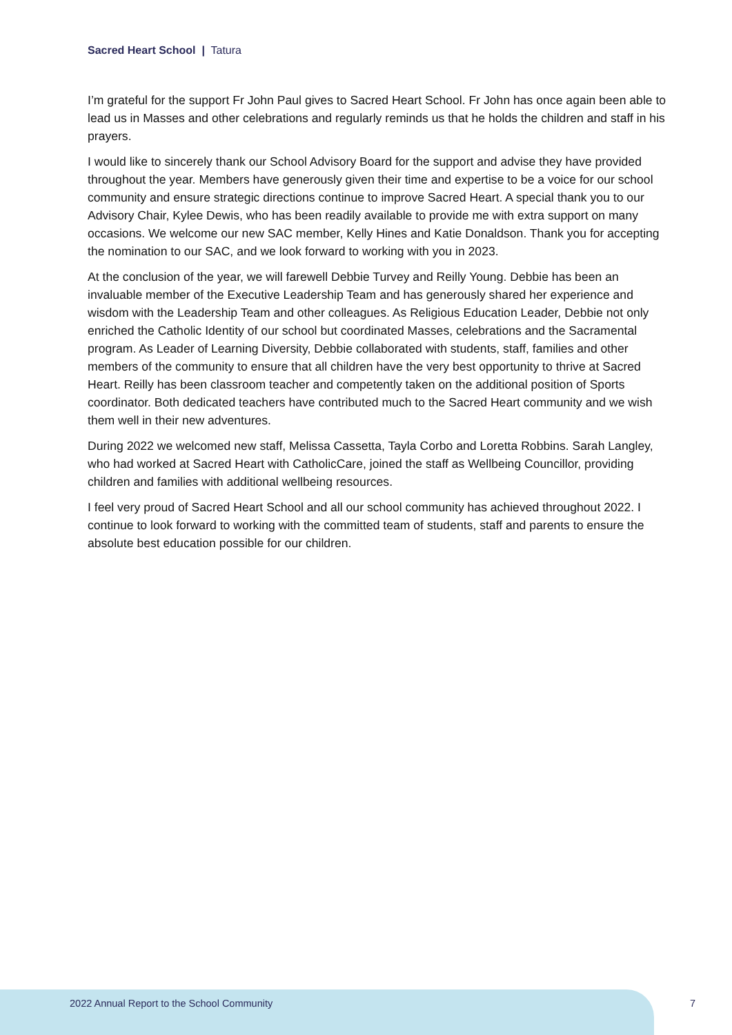Sacred Heart School | Tatura
I’m grateful for the support Fr John Paul gives to Sacred Heart School. Fr John has once again been able to lead us in Masses and other celebrations and regularly reminds us that he holds the children and staff in his prayers.
I would like to sincerely thank our School Advisory Board for the support and advise they have provided throughout the year. Members have generously given their time and expertise to be a voice for our school community and ensure strategic directions continue to improve Sacred Heart. A special thank you to our Advisory Chair, Kylee Dewis, who has been readily available to provide me with extra support on many occasions. We welcome our new SAC member, Kelly Hines and Katie Donaldson. Thank you for accepting the nomination to our SAC, and we look forward to working with you in 2023.
At the conclusion of the year, we will farewell Debbie Turvey and Reilly Young. Debbie has been an invaluable member of the Executive Leadership Team and has generously shared her experience and wisdom with the Leadership Team and other colleagues. As Religious Education Leader, Debbie not only enriched the Catholic Identity of our school but coordinated Masses, celebrations and the Sacramental program. As Leader of Learning Diversity, Debbie collaborated with students, staff, families and other members of the community to ensure that all children have the very best opportunity to thrive at Sacred Heart. Reilly has been classroom teacher and competently taken on the additional position of Sports coordinator. Both dedicated teachers have contributed much to the Sacred Heart community and we wish them well in their new adventures.
During 2022 we welcomed new staff, Melissa Cassetta, Tayla Corbo and Loretta Robbins. Sarah Langley, who had worked at Sacred Heart with CatholicCare, joined the staff as Wellbeing Councillor, providing children and families with additional wellbeing resources.
I feel very proud of Sacred Heart School and all our school community has achieved throughout 2022. I continue to look forward to working with the committed team of students, staff and parents to ensure the absolute best education possible for our children.
2022 Annual Report to the School Community
7